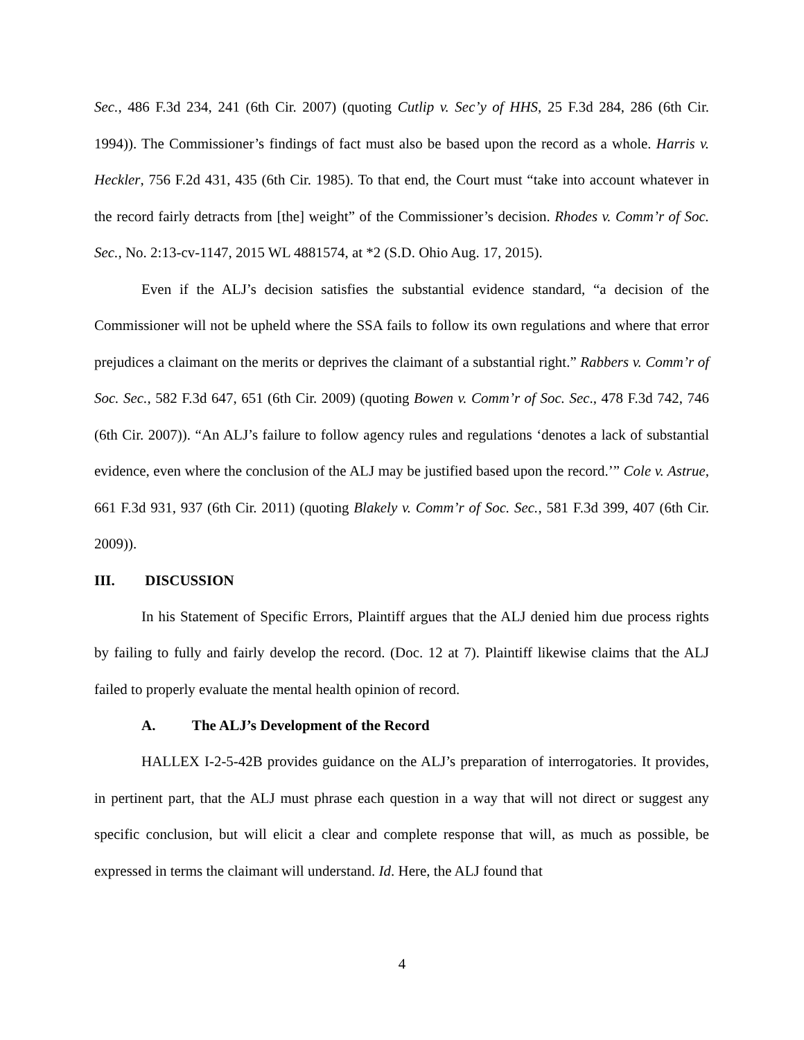Sec., 486 F.3d 234, 241 (6th Cir. 2007) (quoting Cutlip v. Sec’y of HHS, 25 F.3d 284, 286 (6th Cir. 1994)). The Commissioner’s findings of fact must also be based upon the record as a whole. Harris v. Heckler, 756 F.2d 431, 435 (6th Cir. 1985). To that end, the Court must “take into account whatever in the record fairly detracts from [the] weight” of the Commissioner’s decision. Rhodes v. Comm’r of Soc. Sec., No. 2:13-cv-1147, 2015 WL 4881574, at *2 (S.D. Ohio Aug. 17, 2015).
Even if the ALJ’s decision satisfies the substantial evidence standard, “a decision of the Commissioner will not be upheld where the SSA fails to follow its own regulations and where that error prejudices a claimant on the merits or deprives the claimant of a substantial right.” Rabbers v. Comm’r of Soc. Sec., 582 F.3d 647, 651 (6th Cir. 2009) (quoting Bowen v. Comm’r of Soc. Sec., 478 F.3d 742, 746 (6th Cir. 2007)). “An ALJ’s failure to follow agency rules and regulations ‘denotes a lack of substantial evidence, even where the conclusion of the ALJ may be justified based upon the record.’” Cole v. Astrue, 661 F.3d 931, 937 (6th Cir. 2011) (quoting Blakely v. Comm’r of Soc. Sec., 581 F.3d 399, 407 (6th Cir. 2009)).
III. DISCUSSION
In his Statement of Specific Errors, Plaintiff argues that the ALJ denied him due process rights by failing to fully and fairly develop the record. (Doc. 12 at 7). Plaintiff likewise claims that the ALJ failed to properly evaluate the mental health opinion of record.
A. The ALJ’s Development of the Record
HALLEX I-2-5-42B provides guidance on the ALJ’s preparation of interrogatories. It provides, in pertinent part, that the ALJ must phrase each question in a way that will not direct or suggest any specific conclusion, but will elicit a clear and complete response that will, as much as possible, be expressed in terms the claimant will understand. Id. Here, the ALJ found that
4